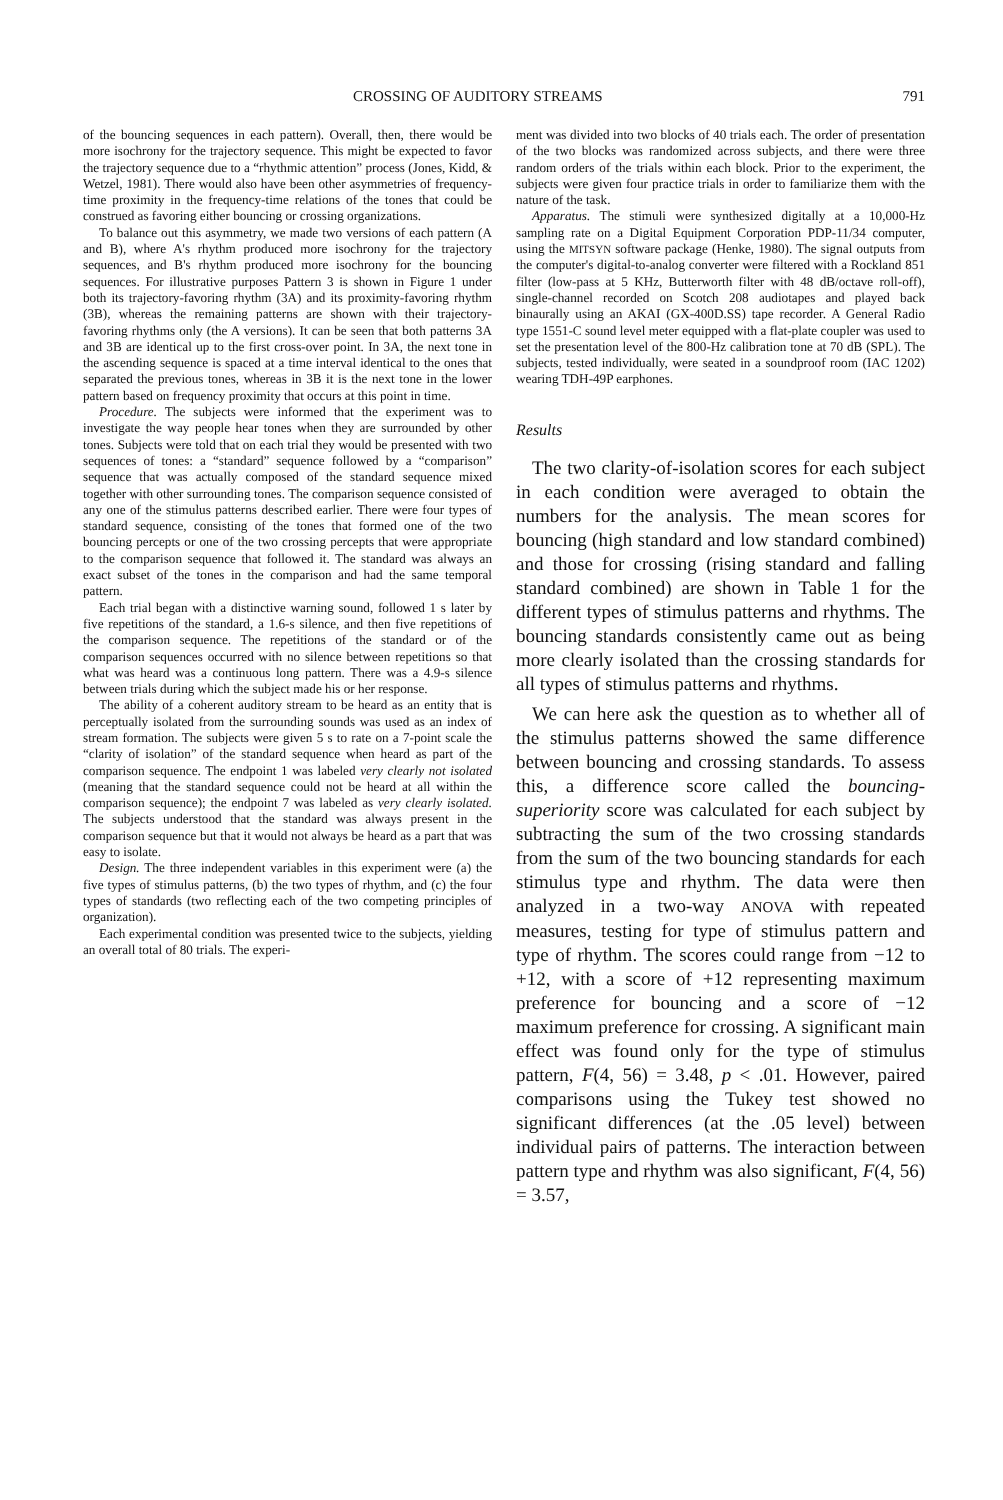CROSSING OF AUDITORY STREAMS 791
of the bouncing sequences in each pattern). Overall, then, there would be more isochrony for the trajectory sequence. This might be expected to favor the trajectory sequence due to a “rhythmic attention” process (Jones, Kidd, & Wetzel, 1981). There would also have been other asymmetries of frequency-time proximity in the frequency-time relations of the tones that could be construed as favoring either bouncing or crossing organizations.
To balance out this asymmetry, we made two versions of each pattern (A and B), where A's rhythm produced more isochrony for the trajectory sequences, and B's rhythm produced more isochrony for the bouncing sequences. For illustrative purposes Pattern 3 is shown in Figure 1 under both its trajectory-favoring rhythm (3A) and its proximity-favoring rhythm (3B), whereas the remaining patterns are shown with their trajectory-favoring rhythms only (the A versions). It can be seen that both patterns 3A and 3B are identical up to the first cross-over point. In 3A, the next tone in the ascending sequence is spaced at a time interval identical to the ones that separated the previous tones, whereas in 3B it is the next tone in the lower pattern based on frequency proximity that occurs at this point in time.
Procedure. The subjects were informed that the experiment was to investigate the way people hear tones when they are surrounded by other tones. Subjects were told that on each trial they would be presented with two sequences of tones: a “standard” sequence followed by a “comparison” sequence that was actually composed of the standard sequence mixed together with other surrounding tones. The comparison sequence consisted of any one of the stimulus patterns described earlier. There were four types of standard sequence, consisting of the tones that formed one of the two bouncing percepts or one of the two crossing percepts that were appropriate to the comparison sequence that followed it. The standard was always an exact subset of the tones in the comparison and had the same temporal pattern.
Each trial began with a distinctive warning sound, followed 1 s later by five repetitions of the standard, a 1.6-s silence, and then five repetitions of the comparison sequence. The repetitions of the standard or of the comparison sequences occurred with no silence between repetitions so that what was heard was a continuous long pattern. There was a 4.9-s silence between trials during which the subject made his or her response.
The ability of a coherent auditory stream to be heard as an entity that is perceptually isolated from the surrounding sounds was used as an index of stream formation. The subjects were given 5 s to rate on a 7-point scale the “clarity of isolation” of the standard sequence when heard as part of the comparison sequence. The endpoint 1 was labeled very clearly not isolated (meaning that the standard sequence could not be heard at all within the comparison sequence); the endpoint 7 was labeled as very clearly isolated. The subjects understood that the standard was always present in the comparison sequence but that it would not always be heard as a part that was easy to isolate.
Design. The three independent variables in this experiment were (a) the five types of stimulus patterns, (b) the two types of rhythm, and (c) the four types of standards (two reflecting each of the two competing principles of organization).
Each experimental condition was presented twice to the subjects, yielding an overall total of 80 trials. The experi-
ment was divided into two blocks of 40 trials each. The order of presentation of the two blocks was randomized across subjects, and there were three random orders of the trials within each block. Prior to the experiment, the subjects were given four practice trials in order to familiarize them with the nature of the task.
Apparatus. The stimuli were synthesized digitally at a 10,000-Hz sampling rate on a Digital Equipment Corporation PDP-11/34 computer, using the MITSYN software package (Henke, 1980). The signal outputs from the computer's digital-to-analog converter were filtered with a Rockland 851 filter (low-pass at 5 KHz, Butterworth filter with 48 dB/octave roll-off), single-channel recorded on Scotch 208 audiotapes and played back binaurally using an AKAI (GX-400D.SS) tape recorder. A General Radio type 1551-C sound level meter equipped with a flat-plate coupler was used to set the presentation level of the 800-Hz calibration tone at 70 dB (SPL). The subjects, tested individually, were seated in a soundproof room (IAC 1202) wearing TDH-49P earphones.
Results
The two clarity-of-isolation scores for each subject in each condition were averaged to obtain the numbers for the analysis. The mean scores for bouncing (high standard and low standard combined) and those for crossing (rising standard and falling standard combined) are shown in Table 1 for the different types of stimulus patterns and rhythms. The bouncing standards consistently came out as being more clearly isolated than the crossing standards for all types of stimulus patterns and rhythms.
We can here ask the question as to whether all of the stimulus patterns showed the same difference between bouncing and crossing standards. To assess this, a difference score called the bouncing-superiority score was calculated for each subject by subtracting the sum of the two crossing standards from the sum of the two bouncing standards for each stimulus type and rhythm. The data were then analyzed in a two-way ANOVA with repeated measures, testing for type of stimulus pattern and type of rhythm. The scores could range from −12 to +12, with a score of +12 representing maximum preference for bouncing and a score of −12 maximum preference for crossing. A significant main effect was found only for the type of stimulus pattern, F(4, 56) = 3.48, p < .01. However, paired comparisons using the Tukey test showed no significant differences (at the .05 level) between individual pairs of patterns. The interaction between pattern type and rhythm was also significant, F(4, 56) = 3.57,